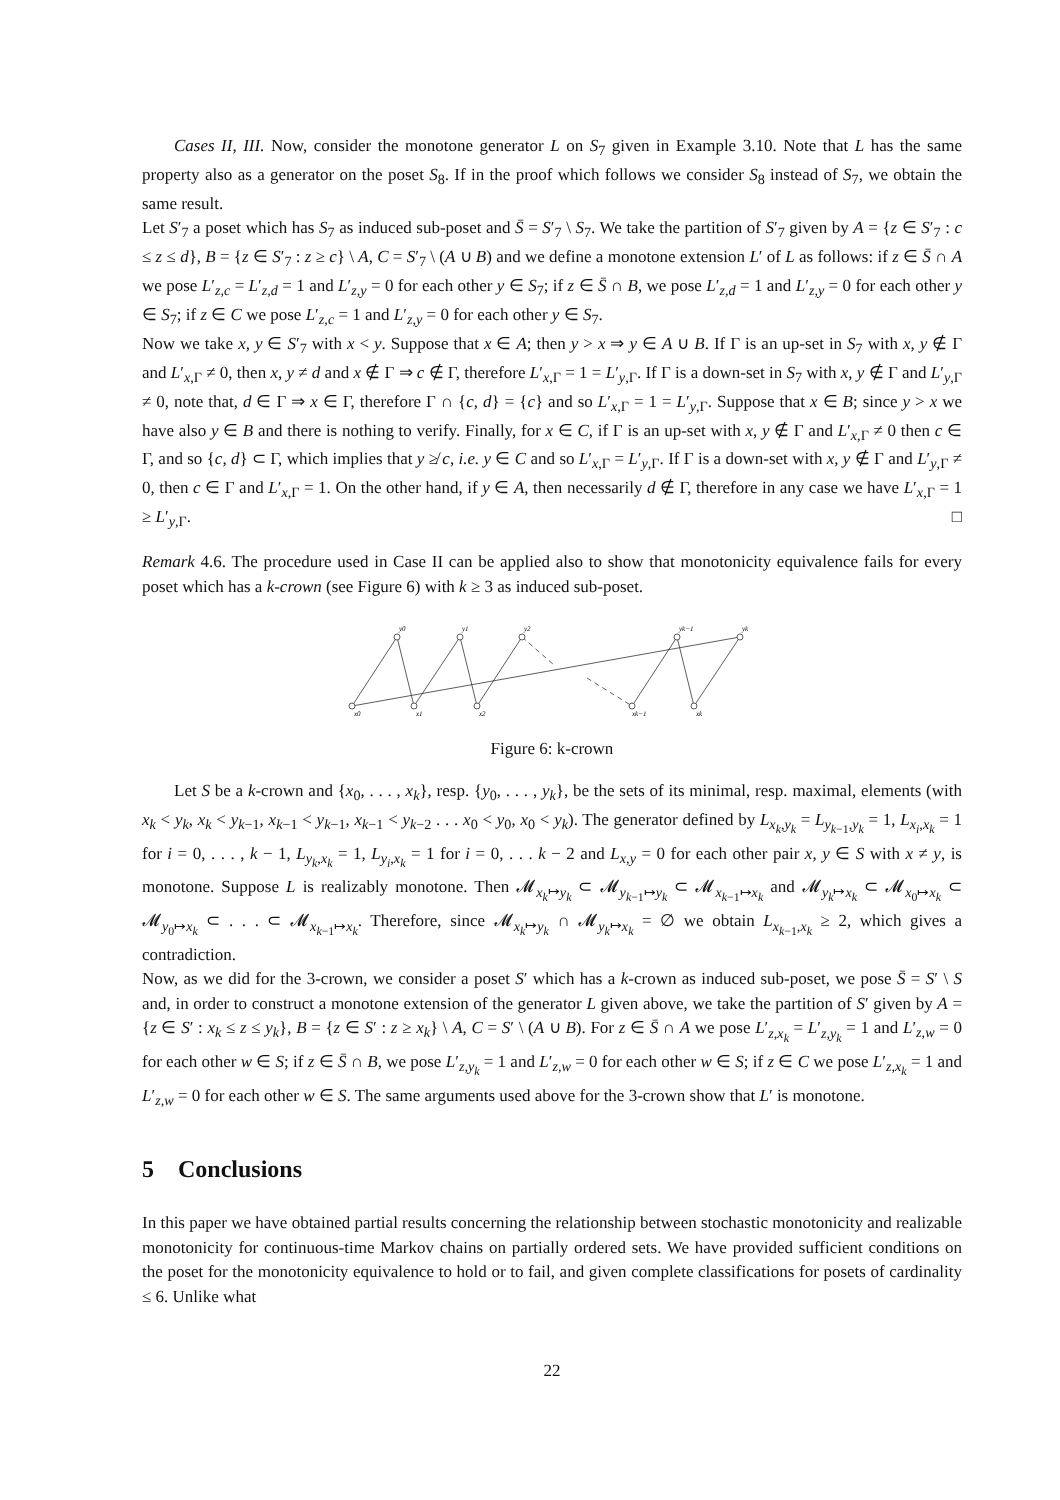Cases II, III. Now, consider the monotone generator L on S<sub>7</sub> given in Example 3.10. Note that L has the same property also as a generator on the poset S<sub>8</sub>. If in the proof which follows we consider S<sub>8</sub> instead of S<sub>7</sub>, we obtain the same result.
Let S′<sub>7</sub> a poset which has S<sub>7</sub> as induced sub-poset and S̄ = S′<sub>7</sub> \ S<sub>7</sub>. We take the partition of S′<sub>7</sub> given by A = {z ∈ S′<sub>7</sub> : c ≤ z ≤ d}, B = {z ∈ S′<sub>7</sub> : z ≥ c} \ A, C = S′<sub>7</sub> \ (A ∪ B) and we define a monotone extension L′ of L as follows: if z ∈ S̄ ∩ A we pose L′<sub>z,c</sub> = L′<sub>z,d</sub> = 1 and L′<sub>z,y</sub> = 0 for each other y ∈ S<sub>7</sub>; if z ∈ S̄ ∩ B, we pose L′<sub>z,d</sub> = 1 and L′<sub>z,y</sub> = 0 for each other y ∈ S<sub>7</sub>; if z ∈ C we pose L′<sub>z,c</sub> = 1 and L′<sub>z,y</sub> = 0 for each other y ∈ S<sub>7</sub>.
Now we take x, y ∈ S′<sub>7</sub> with x < y. Suppose that x ∈ A; then y > x ⇒ y ∈ A ∪ B. If Γ is an up-set in S<sub>7</sub> with x, y ∉ Γ and L′<sub>x,Γ</sub> ≠ 0, then x, y ≠ d and x ∉ Γ ⇒ c ∉ Γ, therefore L′<sub>x,Γ</sub> = 1 = L′<sub>y,Γ</sub>. If Γ is a down-set in S<sub>7</sub> with x, y ∉ Γ and L′<sub>y,Γ</sub> ≠ 0, note that, d ∈ Γ ⇒ x ∈ Γ, therefore Γ ∩ {c, d} = {c} and so L′<sub>x,Γ</sub> = 1 = L′<sub>y,Γ</sub>. Suppose that x ∈ B; since y > x we have also y ∈ B and there is nothing to verify. Finally, for x ∈ C, if Γ is an up-set with x, y ∉ Γ and L′<sub>x,Γ</sub> ≠ 0 then c ∈ Γ, and so {c, d} ⊂ Γ, which implies that y ≱ c, i.e. y ∈ C and so L′<sub>x,Γ</sub> = L′<sub>y,Γ</sub>. If Γ is a down-set with x, y ∉ Γ and L′<sub>y,Γ</sub> ≠ 0, then c ∈ Γ and L′<sub>x,Γ</sub> = 1. On the other hand, if y ∈ A, then necessarily d ∉ Γ, therefore in any case we have L′<sub>x,Γ</sub> = 1 ≥ L′<sub>y,Γ</sub>. □
Remark 4.6. The procedure used in Case II can be applied also to show that monotonicity equivalence fails for every poset which has a k-crown (see Figure 6) with k ≥ 3 as induced sub-poset.
y0
y1
y2
yk−1
yk
x0
x1
x2
xk−1
xk
Figure 6: k-crown
Let S be a k-crown and {x<sub>0</sub>, . . . , x<sub>k</sub>}, resp. {y<sub>0</sub>, . . . , y<sub>k</sub>}, be the sets of its minimal, resp. maximal, elements (with x<sub>k</sub> < y<sub>k</sub>, x<sub>k</sub> < y<sub>k−1</sub>, x<sub>k−1</sub> < y<sub>k−1</sub>, x<sub>k−1</sub> < y<sub>k−2</sub> . . . x<sub>0</sub> < y<sub>0</sub>, x<sub>0</sub> < y<sub>k</sub>). The generator defined by L<sub>x<sub>k</sub>,y<sub>k</sub></sub> = L<sub>y<sub>k−1</sub>,y<sub>k</sub></sub> = 1, L<sub>x<sub>i</sub>,x<sub>k</sub></sub> = 1 for i = 0, . . . , k − 1, L<sub>y<sub>k</sub>,x<sub>k</sub></sub> = 1, L<sub>y<sub>i</sub>,x<sub>k</sub></sub> = 1 for i = 0, . . . k − 2 and L<sub>x,y</sub> = 0 for each other pair x, y ∈ S with x ≠ y, is monotone. Suppose L is realizably monotone. Then 𝓜<sub>x<sub>k</sub>↦y<sub>k</sub></sub> ⊂ 𝓜<sub>y<sub>k−1</sub>↦y<sub>k</sub></sub> ⊂ 𝓜<sub>x<sub>k−1</sub>↦x<sub>k</sub></sub> and 𝓜<sub>y<sub>k</sub>↦x<sub>k</sub></sub> ⊂ 𝓜<sub>x<sub>0</sub>↦x<sub>k</sub></sub> ⊂ 𝓜<sub>y<sub>0</sub>↦x<sub>k</sub></sub> ⊂ . . . ⊂ 𝓜<sub>x<sub>k−1</sub>↦x<sub>k</sub></sub>. Therefore, since 𝓜<sub>x<sub>k</sub>↦y<sub>k</sub></sub> ∩ 𝓜<sub>y<sub>k</sub>↦x<sub>k</sub></sub> = ∅ we obtain L<sub>x<sub>k−1</sub>,x<sub>k</sub></sub> ≥ 2, which gives a contradiction.
Now, as we did for the 3-crown, we consider a poset S′ which has a k-crown as induced sub-poset, we pose S̄ = S′ \ S and, in order to construct a monotone extension of the generator L given above, we take the partition of S′ given by A = {z ∈ S′ : x<sub>k</sub> ≤ z ≤ y<sub>k</sub>}, B = {z ∈ S′ : z ≥ x<sub>k</sub>} \ A, C = S′ \ (A ∪ B). For z ∈ S̄ ∩ A we pose L′<sub>z,x<sub>k</sub></sub> = L′<sub>z,y<sub>k</sub></sub> = 1 and L′<sub>z,w</sub> = 0 for each other w ∈ S; if z ∈ S̄ ∩ B, we pose L′<sub>z,y<sub>k</sub></sub> = 1 and L′<sub>z,w</sub> = 0 for each other w ∈ S; if z ∈ C we pose L′<sub>z,x<sub>k</sub></sub> = 1 and L′<sub>z,w</sub> = 0 for each other w ∈ S. The same arguments used above for the 3-crown show that L′ is monotone.
5 Conclusions
In this paper we have obtained partial results concerning the relationship between stochastic monotonicity and realizable monotonicity for continuous-time Markov chains on partially ordered sets. We have provided sufficient conditions on the poset for the monotonicity equivalence to hold or to fail, and given complete classifications for posets of cardinality ≤ 6. Unlike what
22